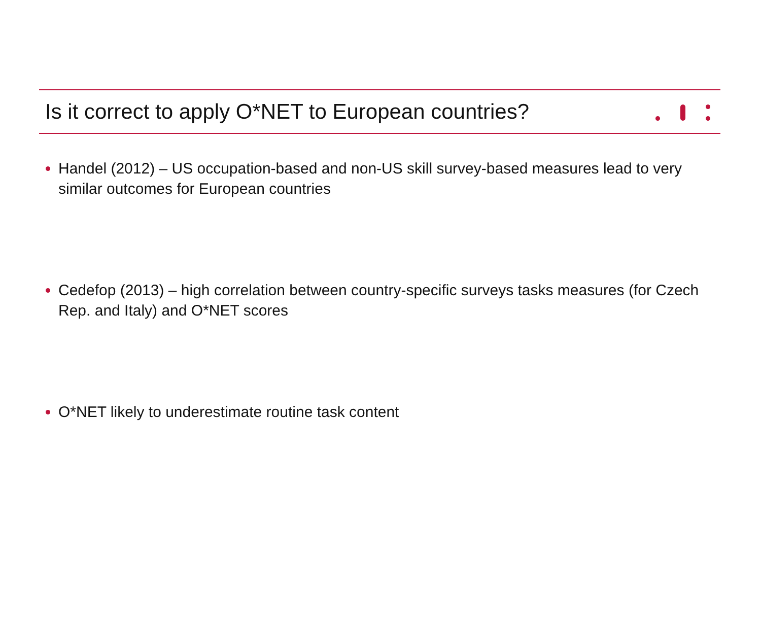Is it correct to apply O*NET to European countries?
Handel (2012) – US occupation-based and non-US skill survey-based measures lead to very similar outcomes for European countries
Cedefop (2013) – high correlation between country-specific surveys tasks measures (for Czech Rep. and Italy) and O*NET scores
O*NET likely to underestimate routine task content